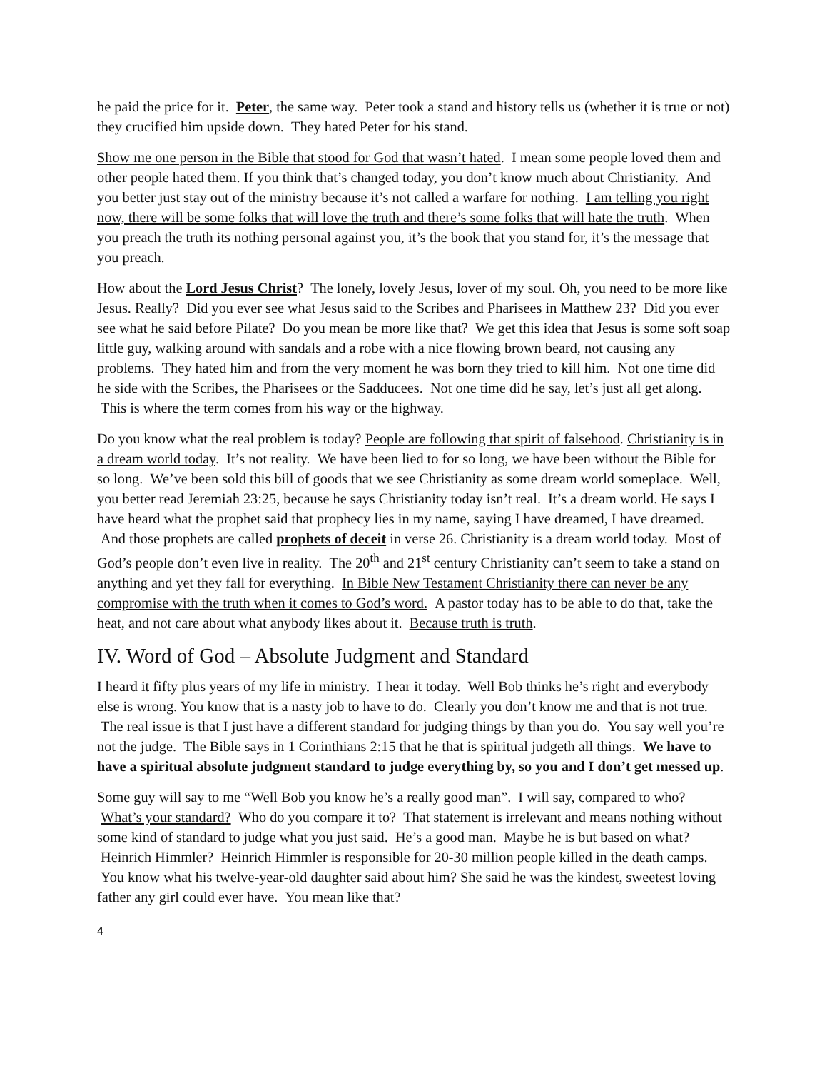he paid the price for it. Peter, the same way. Peter took a stand and history tells us (whether it is true or not) they crucified him upside down. They hated Peter for his stand.
Show me one person in the Bible that stood for God that wasn’t hated. I mean some people loved them and other people hated them. If you think that’s changed today, you don’t know much about Christianity. And you better just stay out of the ministry because it’s not called a warfare for nothing. I am telling you right now, there will be some folks that will love the truth and there’s some folks that will hate the truth. When you preach the truth its nothing personal against you, it’s the book that you stand for, it’s the message that you preach.
How about the Lord Jesus Christ? The lonely, lovely Jesus, lover of my soul. Oh, you need to be more like Jesus. Really? Did you ever see what Jesus said to the Scribes and Pharisees in Matthew 23? Did you ever see what he said before Pilate? Do you mean be more like that? We get this idea that Jesus is some soft soap little guy, walking around with sandals and a robe with a nice flowing brown beard, not causing any problems. They hated him and from the very moment he was born they tried to kill him. Not one time did he side with the Scribes, the Pharisees or the Sadducees. Not one time did he say, let’s just all get along. This is where the term comes from his way or the highway.
Do you know what the real problem is today? People are following that spirit of falsehood. Christianity is in a dream world today. It’s not reality. We have been lied to for so long, we have been without the Bible for so long. We’ve been sold this bill of goods that we see Christianity as some dream world someplace. Well, you better read Jeremiah 23:25, because he says Christianity today isn’t real. It’s a dream world. He says I have heard what the prophet said that prophecy lies in my name, saying I have dreamed, I have dreamed. And those prophets are called prophets of deceit in verse 26. Christianity is a dream world today. Most of God’s people don’t even live in reality. The 20<sup>th</sup> and 21<sup>st</sup> century Christianity can’t seem to take a stand on anything and yet they fall for everything. In Bible New Testament Christianity there can never be any compromise with the truth when it comes to God’s word. A pastor today has to be able to do that, take the heat, and not care about what anybody likes about it. Because truth is truth.
IV. Word of God – Absolute Judgment and Standard
I heard it fifty plus years of my life in ministry. I hear it today. Well Bob thinks he’s right and everybody else is wrong. You know that is a nasty job to have to do. Clearly you don’t know me and that is not true. The real issue is that I just have a different standard for judging things by than you do. You say well you’re not the judge. The Bible says in 1 Corinthians 2:15 that he that is spiritual judgeth all things. We have to have a spiritual absolute judgment standard to judge everything by, so you and I don’t get messed up.
Some guy will say to me “Well Bob you know he’s a really good man”. I will say, compared to who? What’s your standard? Who do you compare it to? That statement is irrelevant and means nothing without some kind of standard to judge what you just said. He’s a good man. Maybe he is but based on what? Heinrich Himmler? Heinrich Himmler is responsible for 20-30 million people killed in the death camps. You know what his twelve-year-old daughter said about him? She said he was the kindest, sweetest loving father any girl could ever have. You mean like that?
4